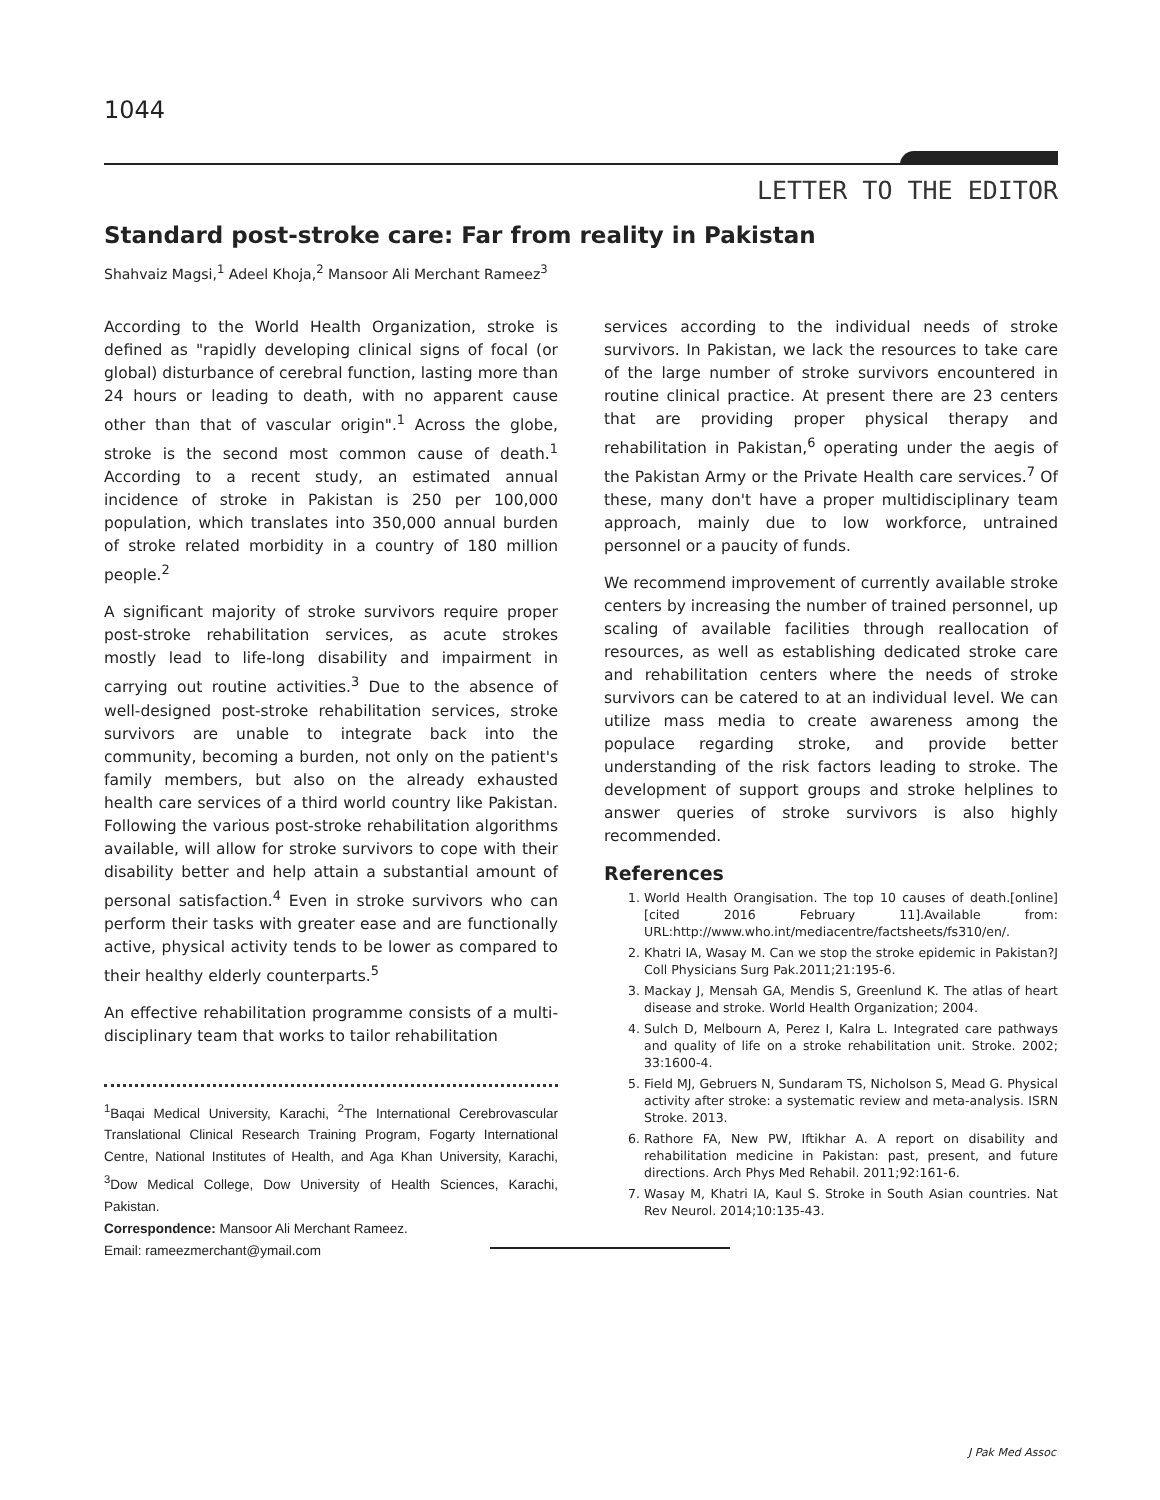1044
LETTER TO THE EDITOR
Standard post-stroke care: Far from reality in Pakistan
Shahvaiz Magsi,<sup>1</sup> Adeel Khoja,<sup>2</sup> Mansoor Ali Merchant Rameez<sup>3</sup>
According to the World Health Organization, stroke is defined as "rapidly developing clinical signs of focal (or global) disturbance of cerebral function, lasting more than 24 hours or leading to death, with no apparent cause other than that of vascular origin".<sup>1</sup> Across the globe, stroke is the second most common cause of death.<sup>1</sup> According to a recent study, an estimated annual incidence of stroke in Pakistan is 250 per 100,000 population, which translates into 350,000 annual burden of stroke related morbidity in a country of 180 million people.<sup>2</sup>
A significant majority of stroke survivors require proper post-stroke rehabilitation services, as acute strokes mostly lead to life-long disability and impairment in carrying out routine activities.<sup>3</sup> Due to the absence of well-designed post-stroke rehabilitation services, stroke survivors are unable to integrate back into the community, becoming a burden, not only on the patient's family members, but also on the already exhausted health care services of a third world country like Pakistan. Following the various post-stroke rehabilitation algorithms available, will allow for stroke survivors to cope with their disability better and help attain a substantial amount of personal satisfaction.<sup>4</sup> Even in stroke survivors who can perform their tasks with greater ease and are functionally active, physical activity tends to be lower as compared to their healthy elderly counterparts.<sup>5</sup>
An effective rehabilitation programme consists of a multi-disciplinary team that works to tailor rehabilitation
<sup>1</sup> Baqai Medical University, Karachi, <sup>2</sup>The International Cerebrovascular Translational Clinical Research Training Program, Fogarty International Centre, National Institutes of Health, and Aga Khan University, Karachi, <sup>3</sup>Dow Medical College, Dow University of Health Sciences, Karachi, Pakistan.
Correspondence: Mansoor Ali Merchant Rameez.
Email: rameezmerchant@ymail.com
services according to the individual needs of stroke survivors. In Pakistan, we lack the resources to take care of the large number of stroke survivors encountered in routine clinical practice. At present there are 23 centers that are providing proper physical therapy and rehabilitation in Pakistan,<sup>6</sup> operating under the aegis of the Pakistan Army or the Private Health care services.<sup>7</sup> Of these, many don't have a proper multidisciplinary team approach, mainly due to low workforce, untrained personnel or a paucity of funds.
We recommend improvement of currently available stroke centers by increasing the number of trained personnel, up scaling of available facilities through reallocation of resources, as well as establishing dedicated stroke care and rehabilitation centers where the needs of stroke survivors can be catered to at an individual level. We can utilize mass media to create awareness among the populace regarding stroke, and provide better understanding of the risk factors leading to stroke. The development of support groups and stroke helplines to answer queries of stroke survivors is also highly recommended.
References
1. World Health Orangisation. The top 10 causes of death.[online] [cited 2016 February 11].Available from: URL:http://www.who.int/mediacentre/factsheets/fs310/en/.
2. Khatri IA, Wasay M. Can we stop the stroke epidemic in Pakistan?J Coll Physicians Surg Pak.2011;21:195-6.
3. Mackay J, Mensah GA, Mendis S, Greenlund K. The atlas of heart disease and stroke. World Health Organization; 2004.
4. Sulch D, Melbourn A, Perez I, Kalra L. Integrated care pathways and quality of life on a stroke rehabilitation unit. Stroke. 2002; 33:1600-4.
5. Field MJ, Gebruers N, Sundaram TS, Nicholson S, Mead G. Physical activity after stroke: a systematic review and meta-analysis. ISRN Stroke. 2013.
6. Rathore FA, New PW, Iftikhar A. A report on disability and rehabilitation medicine in Pakistan: past, present, and future directions. Arch Phys Med Rehabil. 2011;92:161-6.
7. Wasay M, Khatri IA, Kaul S. Stroke in South Asian countries. Nat Rev Neurol. 2014;10:135-43.
J Pak Med Assoc